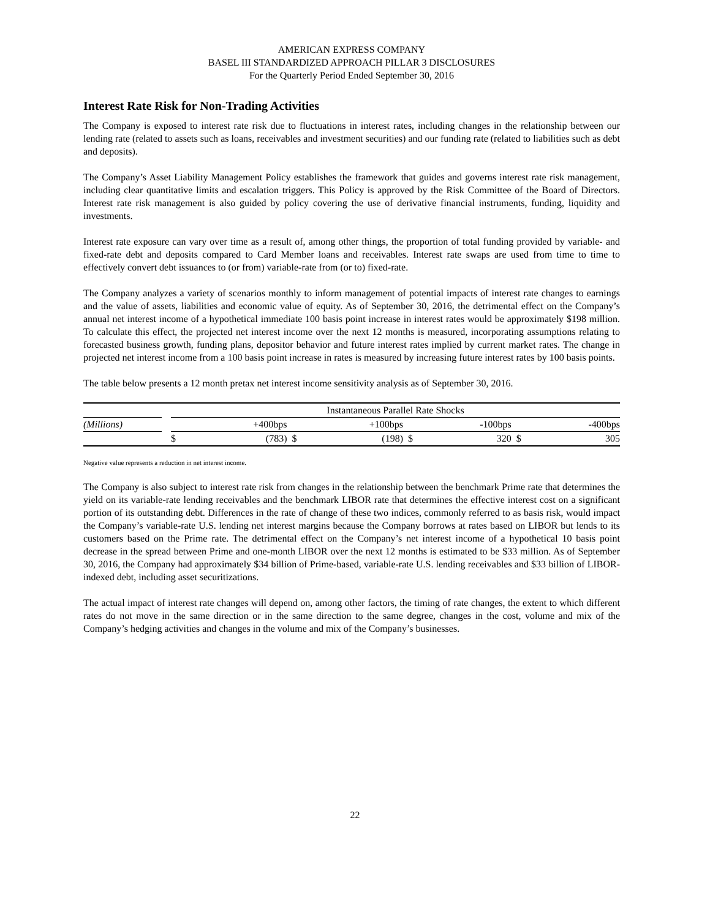AMERICAN EXPRESS COMPANY
BASEL III STANDARDIZED APPROACH PILLAR 3 DISCLOSURES
For the Quarterly Period Ended September 30, 2016
Interest Rate Risk for Non-Trading Activities
The Company is exposed to interest rate risk due to fluctuations in interest rates, including changes in the relationship between our lending rate (related to assets such as loans, receivables and investment securities) and our funding rate (related to liabilities such as debt and deposits).
The Company’s Asset Liability Management Policy establishes the framework that guides and governs interest rate risk management, including clear quantitative limits and escalation triggers. This Policy is approved by the Risk Committee of the Board of Directors. Interest rate risk management is also guided by policy covering the use of derivative financial instruments, funding, liquidity and investments.
Interest rate exposure can vary over time as a result of, among other things, the proportion of total funding provided by variable- and fixed-rate debt and deposits compared to Card Member loans and receivables. Interest rate swaps are used from time to time to effectively convert debt issuances to (or from) variable-rate from (or to) fixed-rate.
The Company analyzes a variety of scenarios monthly to inform management of potential impacts of interest rate changes to earnings and the value of assets, liabilities and economic value of equity. As of September 30, 2016, the detrimental effect on the Company’s annual net interest income of a hypothetical immediate 100 basis point increase in interest rates would be approximately $198 million. To calculate this effect, the projected net interest income over the next 12 months is measured, incorporating assumptions relating to forecasted business growth, funding plans, depositor behavior and future interest rates implied by current market rates. The change in projected net interest income from a 100 basis point increase in rates is measured by increasing future interest rates by 100 basis points.
The table below presents a 12 month pretax net interest income sensitivity analysis as of September 30, 2016.
| | | Instantaneous Parallel Rate Shocks | | | | | | | |
| --- | --- | --- | --- | --- | --- | --- | --- | --- | --- |
| (Millions) | | +400bps | | +100bps | | -100bps | | -400bps | |
| | | $ | (783) | $ | (198) | $ | 320 | $ | 305 |
Negative value represents a reduction in net interest income.
The Company is also subject to interest rate risk from changes in the relationship between the benchmark Prime rate that determines the yield on its variable-rate lending receivables and the benchmark LIBOR rate that determines the effective interest cost on a significant portion of its outstanding debt. Differences in the rate of change of these two indices, commonly referred to as basis risk, would impact the Company’s variable-rate U.S. lending net interest margins because the Company borrows at rates based on LIBOR but lends to its customers based on the Prime rate. The detrimental effect on the Company’s net interest income of a hypothetical 10 basis point decrease in the spread between Prime and one-month LIBOR over the next 12 months is estimated to be $33 million. As of September 30, 2016, the Company had approximately $34 billion of Prime-based, variable-rate U.S. lending receivables and $33 billion of LIBOR-indexed debt, including asset securitizations.
The actual impact of interest rate changes will depend on, among other factors, the timing of rate changes, the extent to which different rates do not move in the same direction or in the same direction to the same degree, changes in the cost, volume and mix of the Company’s hedging activities and changes in the volume and mix of the Company’s businesses.
22